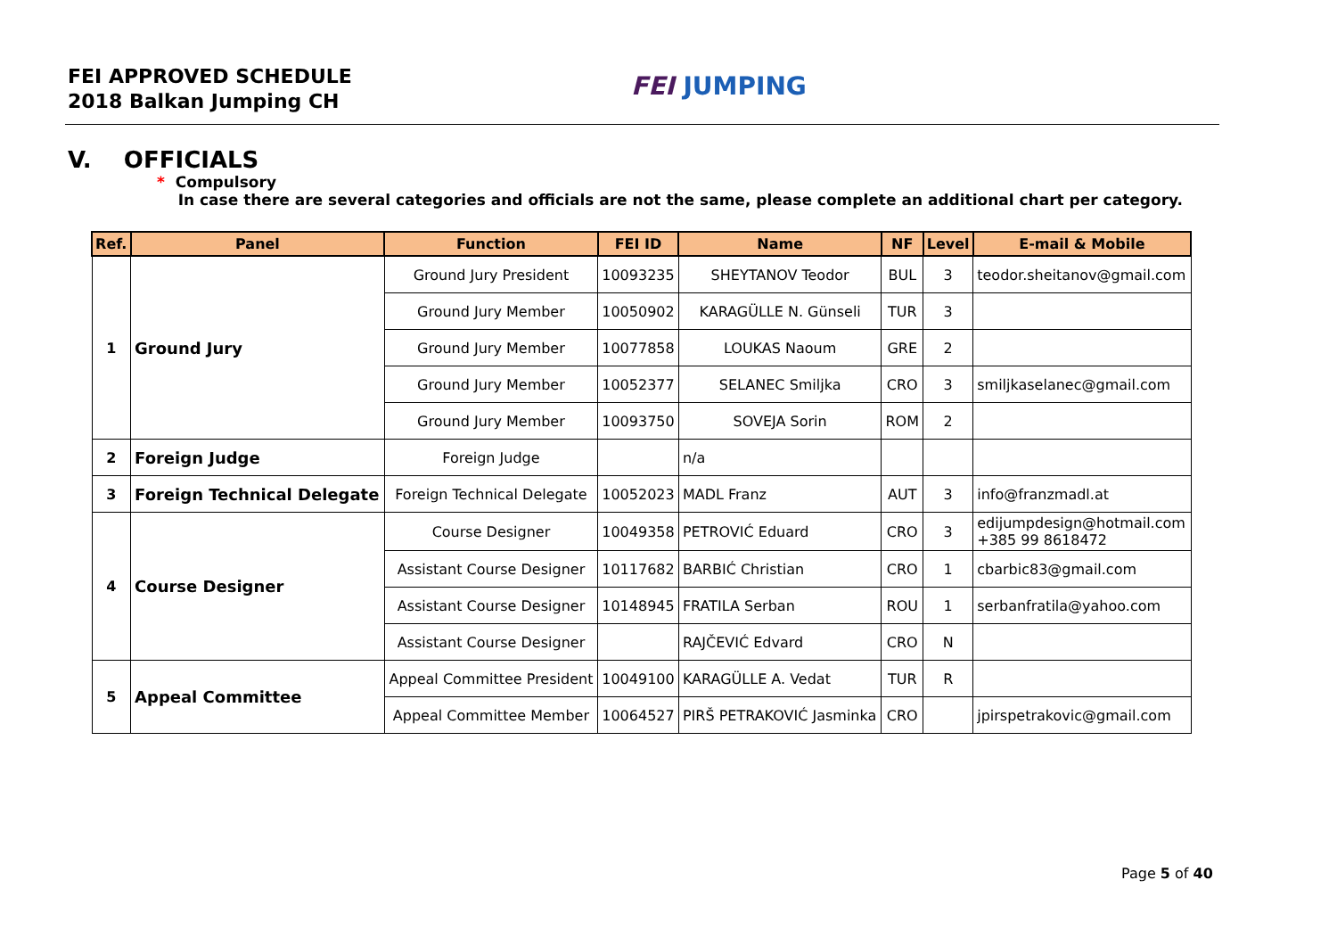FEI APPROVED SCHEDULE
2018 Balkan Jumping CH
FEI JUMPING
V. OFFICIALS
* Compulsory
In case there are several categories and officials are not the same, please complete an additional chart per category.
| Ref. | Panel | Function | FEI ID | Name | NF | Level | E-mail & Mobile |
| --- | --- | --- | --- | --- | --- | --- | --- |
| 1 | Ground Jury | Ground Jury President | 10093235 | SHEYTANOV Teodor | BUL | 3 | teodor.sheitanov@gmail.com |
| | | Ground Jury Member | 10050902 | KARAGÜLLE N. Günseli | TUR | 3 | |
| | | Ground Jury Member | 10077858 | LOUKAS Naoum | GRE | 2 | |
| | | Ground Jury Member | 10052377 | SELANEC Smiljka | CRO | 3 | smiljkaselanec@gmail.com |
| | | Ground Jury Member | 10093750 | SOVEJA Sorin | ROM | 2 | |
| 2 | Foreign Judge | Foreign Judge | | n/a | | | |
| 3 | Foreign Technical Delegate | Foreign Technical Delegate | 10052023 | MADL Franz | AUT | 3 | info@franzmadl.at |
| 4 | Course Designer | Course Designer | 10049358 | PETROVIĆ Eduard | CRO | 3 | edijumpdesign@hotmail.com +385 99 8618472 |
| | | Assistant Course Designer | 10117682 | BARBIĆ Christian | CRO | 1 | cbarbic83@gmail.com |
| | | Assistant Course Designer | 10148945 | FRATILA Serban | ROU | 1 | serbanfratila@yahoo.com |
| | | Assistant Course Designer | | RAJČEVIĆ Edvard | CRO | N | |
| 5 | Appeal Committee | Appeal Committee President | 10049100 | KARAGÜLLE A. Vedat | TUR | R | |
| | | Appeal Committee Member | 10064527 | PIRŠ PETRAKOVIĆ Jasminka | CRO | | jpirspetrakovic@gmail.com |
Page 5 of 40